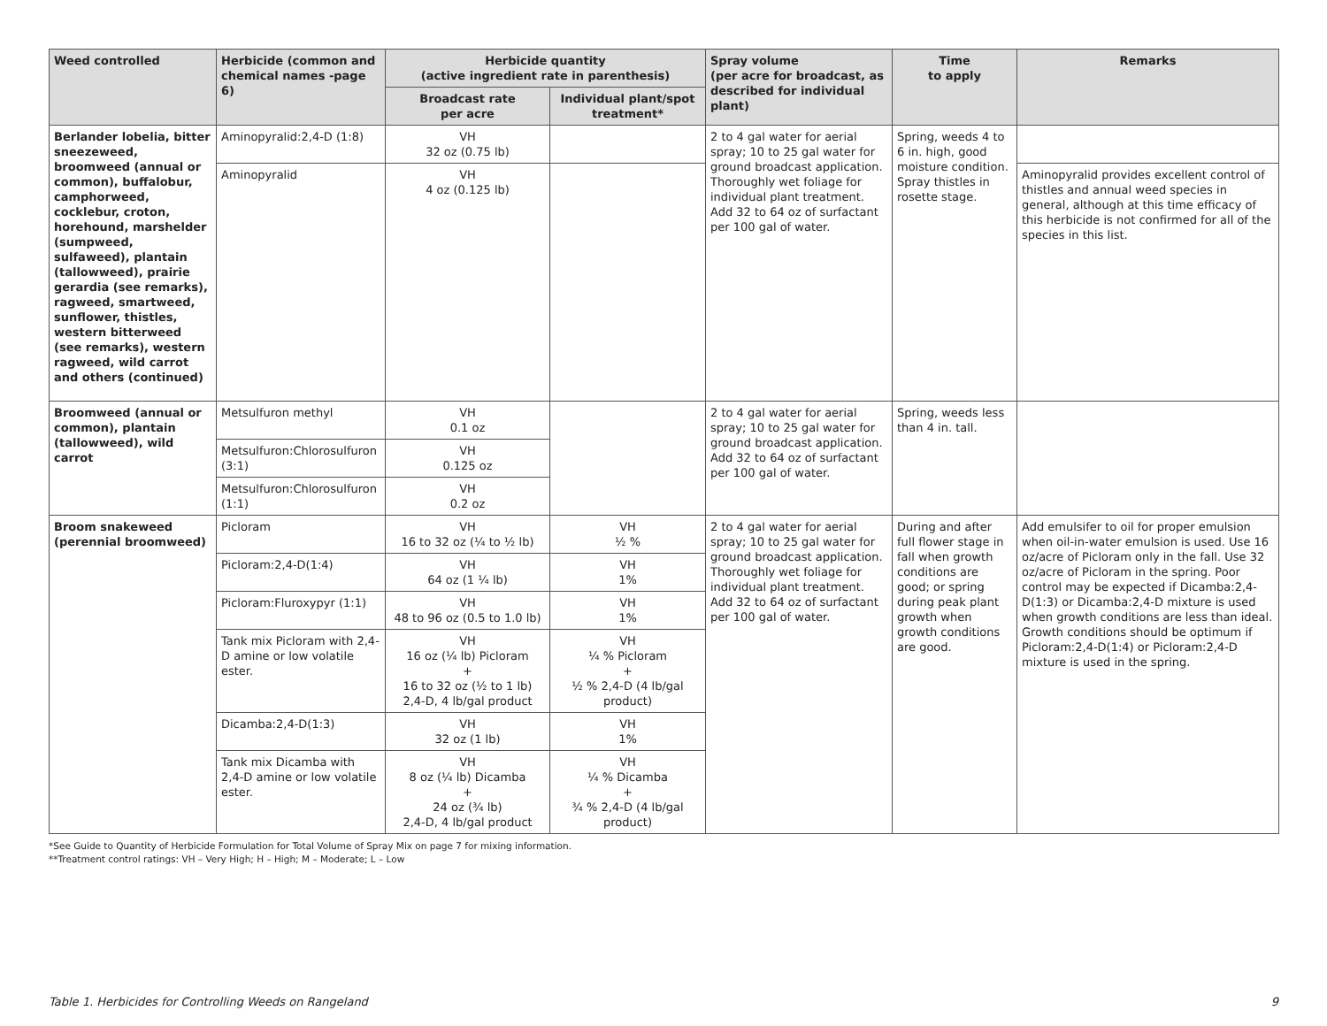| Weed controlled | Herbicide (common and chemical names -page 6) | Herbicide quantity (active ingredient rate in parenthesis) | | Spray volume (per acre for broadcast, as described for individual plant) | Time to apply | Remarks |
| --- | --- | --- | --- | --- | --- | --- |
| | | Broadcast rate per acre | Individual plant/spot treatment* | | | |
| Berlander lobelia, bitter sneezeweed, broomweed (annual or common), buffalobur, camphorweed, cocklebur, croton, horehound, marshelder (sumpweed, sulfaweed), plantain (tallowweed), prairie gerardia (see remarks), ragweed, smartweed, sunflower, thistles, western bitterweed (see remarks), western ragweed, wild carrot and others (continued) | Aminopyralid:2,4-D (1:8) | VH 32 oz (0.75 lb) | | 2 to 4 gal water for aerial spray; 10 to 25 gal water for ground broadcast application. Thoroughly wet foliage for individual plant treatment. Add 32 to 64 oz of surfactant per 100 gal of water. | Spring, weeds 4 to 6 in. high, good moisture condition. Spray thistles in rosette stage. | |
| | Aminopyralid | VH 4 oz (0.125 lb) | | | | Aminopyralid provides excellent control of thistles and annual weed species in general, although at this time efficacy of this herbicide is not confirmed for all of the species in this list. |
| Broomweed (annual or common), plantain (tallowweed), wild carrot | Metsulfuron methyl | VH 0.1 oz | | 2 to 4 gal water for aerial spray; 10 to 25 gal water for ground broadcast application. Add 32 to 64 oz of surfactant per 100 gal of water. | Spring, weeds less than 4 in. tall. | |
| | Metsulfuron:Chlorosulfuron (3:1) | VH 0.125 oz | | | | |
| | Metsulfuron:Chlorosulfuron (1:1) | VH 0.2 oz | | | | |
| Broom snakeweed (perennial broomweed) | Picloram | VH 16 to 32 oz (¼ to ½ lb) | VH ½ % | 2 to 4 gal water for aerial spray; 10 to 25 gal water for ground broadcast application. Thoroughly wet foliage for individual plant treatment. Add 32 to 64 oz of surfactant per 100 gal of water. | During and after full flower stage in fall when growth conditions are good; or spring during peak plant growth when growth conditions are good. | Add emulsifer to oil for proper emulsion when oil-in-water emulsion is used. Use 16 oz/acre of Picloram only in the fall. Use 32 oz/acre of Picloram in the spring. Poor control may be expected if Dicamba:2,4-D(1:3) or Dicamba:2,4-D mixture is used when growth conditions are less than ideal. Growth conditions should be optimum if Picloram:2,4-D(1:4) or Picloram:2,4-D mixture is used in the spring. |
| | Picloram:2,4-D(1:4) | VH 64 oz (1 ¼ lb) | VH 1% | | | |
| | Picloram:Fluroxypyr (1:1) | VH 48 to 96 oz (0.5 to 1.0 lb) | VH 1% | | | |
| | Tank mix Picloram with 2,4-D amine or low volatile ester. | VH 16 oz (¼ lb) Picloram + 16 to 32 oz (½ to 1 lb) 2,4-D, 4 lb/gal product | VH ¼ % Picloram + ½ % 2,4-D (4 lb/gal product) | | | |
| | Dicamba:2,4-D(1:3) | VH 32 oz (1 lb) | VH 1% | | | |
| | Tank mix Dicamba with 2,4-D amine or low volatile ester. | VH 8 oz (¼ lb) Dicamba + 24 oz (¾ lb) 2,4-D, 4 lb/gal product | VH ¼ % Dicamba + ¾ % 2,4-D (4 lb/gal product) | | | |
*See Guide to Quantity of Herbicide Formulation for Total Volume of Spray Mix on page 7 for mixing information.
**Treatment control ratings: VH – Very High; H – High; M – Moderate; L – Low
Table 1. Herbicides for Controlling Weeds on Rangeland 9